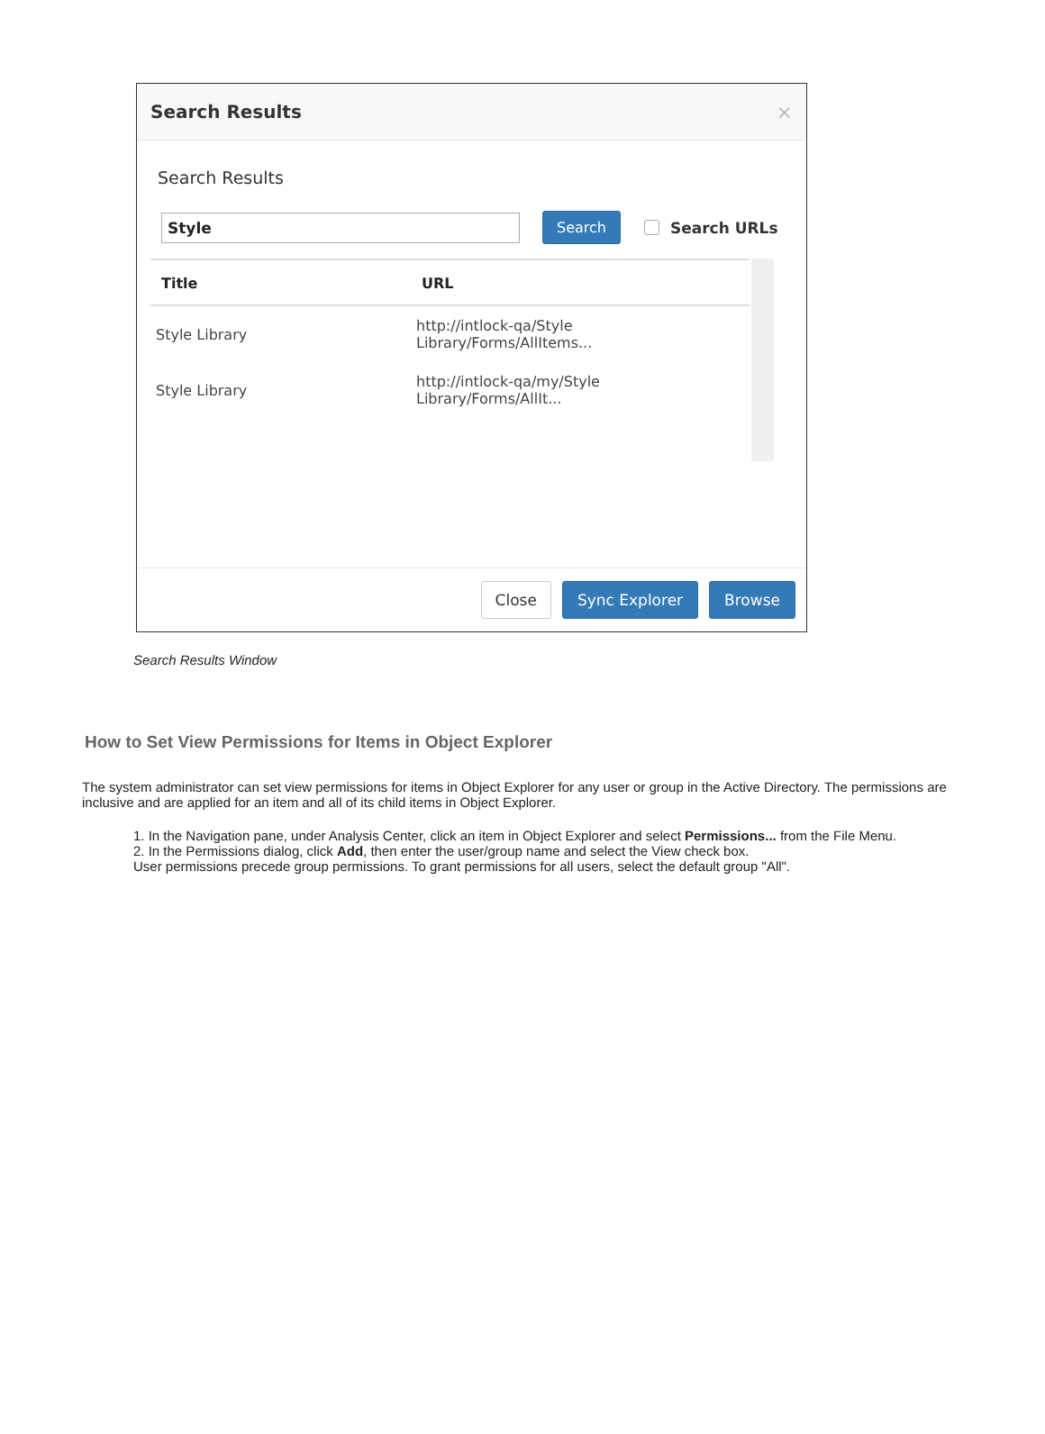Search Results ×
Search Results
Style
Search Search URLs
| Title | URL |
| --- | --- |
| Style Library | http://intlock-qa/Style Library/Forms/AllItems... |
| Style Library | http://intlock-qa/my/Style Library/Forms/AllIt... |
Close Sync Explorer Browse
Search Results Window
How to Set View Permissions for Items in Object Explorer
The system administrator can set view permissions for items in Object Explorer for any user or group in the Active Directory. The permissions are inclusive and are applied for an item and all of its child items in Object Explorer.
1. In the Navigation pane, under Analysis Center, click an item in Object Explorer and select Permissions... from the File Menu.
2. In the Permissions dialog, click Add, then enter the user/group name and select the View check box.
User permissions precede group permissions. To grant permissions for all users, select the default group "All".